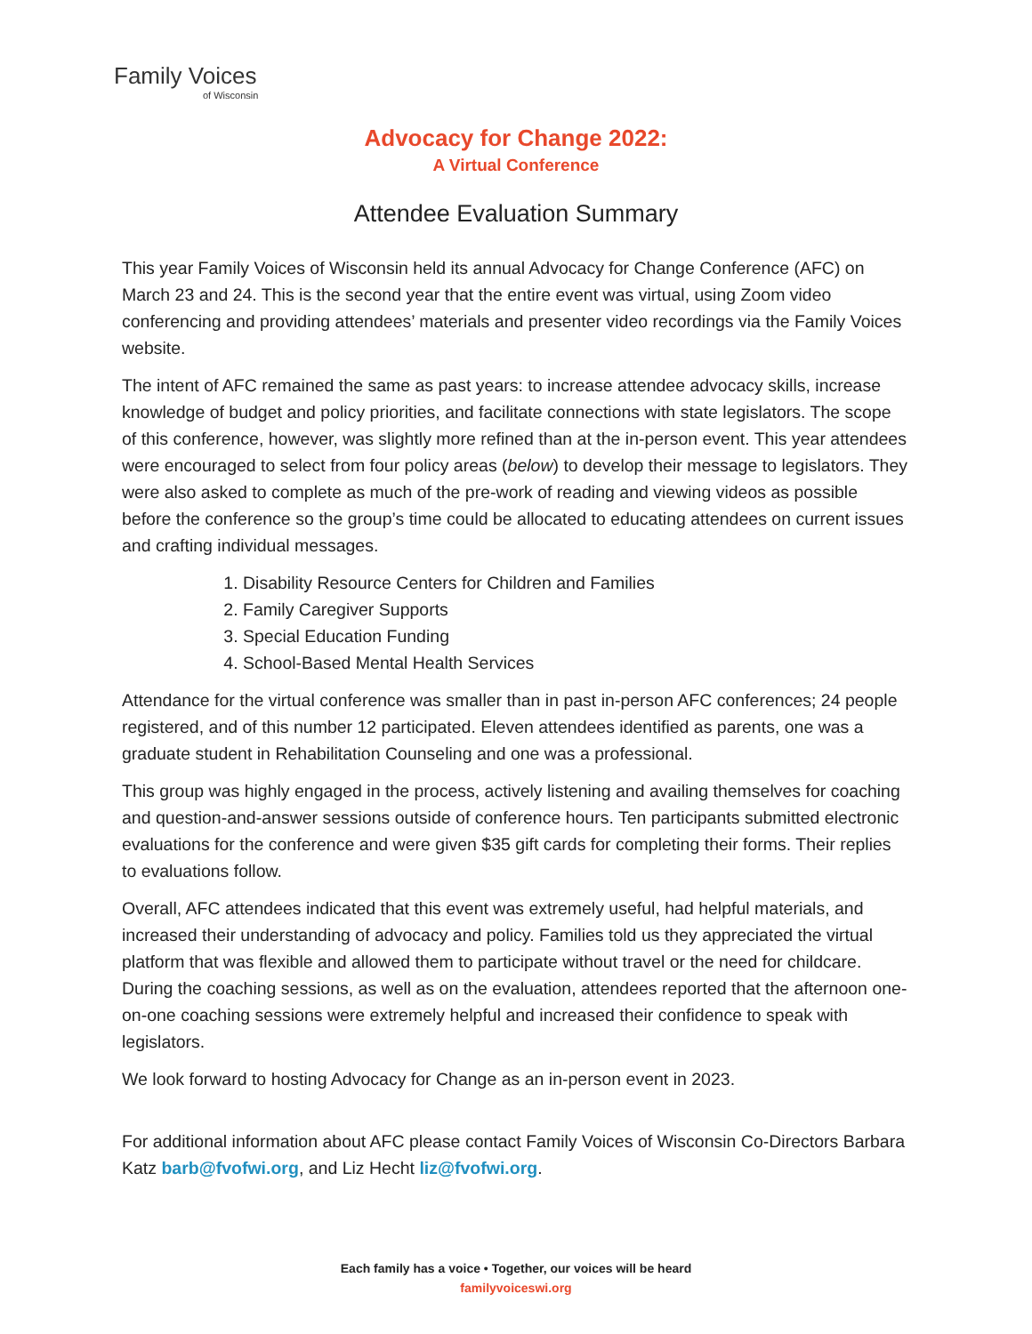Family Voices
of Wisconsin
Advocacy for Change 2022:
A Virtual Conference
Attendee Evaluation Summary
This year Family Voices of Wisconsin held its annual Advocacy for Change Conference (AFC) on March 23 and 24. This is the second year that the entire event was virtual, using Zoom video conferencing and providing attendees’ materials and presenter video recordings via the Family Voices website.
The intent of AFC remained the same as past years: to increase attendee advocacy skills, increase knowledge of budget and policy priorities, and facilitate connections with state legislators. The scope of this conference, however, was slightly more refined than at the in-person event. This year attendees were encouraged to select from four policy areas (below) to develop their message to legislators. They were also asked to complete as much of the pre-work of reading and viewing videos as possible before the conference so the group’s time could be allocated to educating attendees on current issues and crafting individual messages.
1. Disability Resource Centers for Children and Families
2. Family Caregiver Supports
3. Special Education Funding
4. School-Based Mental Health Services
Attendance for the virtual conference was smaller than in past in-person AFC conferences; 24 people registered, and of this number 12 participated. Eleven attendees identified as parents, one was a graduate student in Rehabilitation Counseling and one was a professional.
This group was highly engaged in the process, actively listening and availing themselves for coaching and question-and-answer sessions outside of conference hours. Ten participants submitted electronic evaluations for the conference and were given $35 gift cards for completing their forms. Their replies to evaluations follow.
Overall, AFC attendees indicated that this event was extremely useful, had helpful materials, and increased their understanding of advocacy and policy. Families told us they appreciated the virtual platform that was flexible and allowed them to participate without travel or the need for childcare. During the coaching sessions, as well as on the evaluation, attendees reported that the afternoon one-on-one coaching sessions were extremely helpful and increased their confidence to speak with legislators.
We look forward to hosting Advocacy for Change as an in-person event in 2023.
For additional information about AFC please contact Family Voices of Wisconsin Co-Directors Barbara Katz barb@fvofwi.org, and Liz Hecht liz@fvofwi.org.
Each family has a voice • Together, our voices will be heard
familyvoiceswi.org